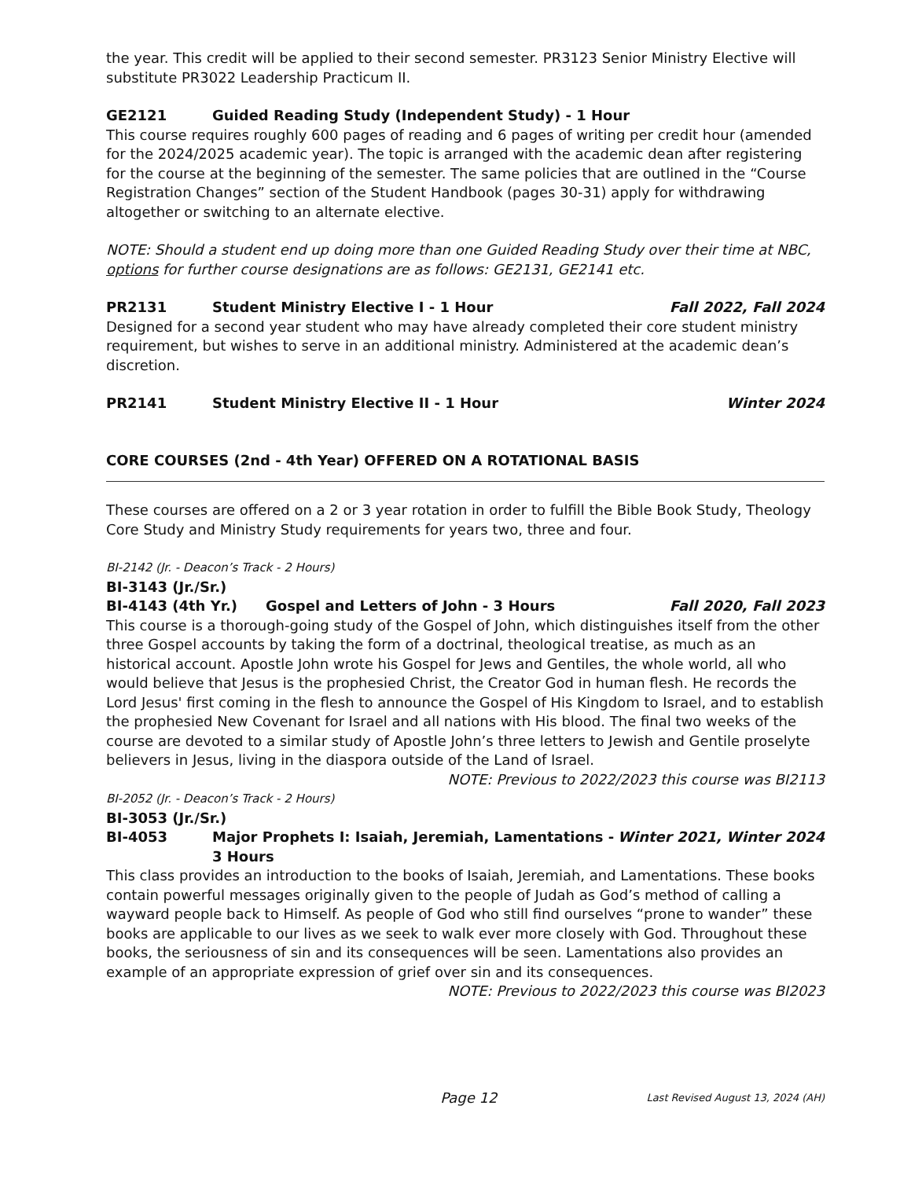the year. This credit will be applied to their second semester. PR3123 Senior Ministry Elective will substitute PR3022 Leadership Practicum II.
GE2121 Guided Reading Study (Independent Study) - 1 Hour
This course requires roughly 600 pages of reading and 6 pages of writing per credit hour (amended for the 2024/2025 academic year). The topic is arranged with the academic dean after registering for the course at the beginning of the semester. The same policies that are outlined in the “Course Registration Changes” section of the Student Handbook (pages 30-31) apply for withdrawing altogether or switching to an alternate elective.
NOTE: Should a student end up doing more than one Guided Reading Study over their time at NBC, options for further course designations are as follows: GE2131, GE2141 etc.
PR2131 Student Ministry Elective I - 1 Hour Fall 2022, Fall 2024
Designed for a second year student who may have already completed their core student ministry requirement, but wishes to serve in an additional ministry. Administered at the academic dean’s discretion.
PR2141 Student Ministry Elective II - 1 Hour Winter 2024
CORE COURSES (2nd - 4th Year) OFFERED ON A ROTATIONAL BASIS
These courses are offered on a 2 or 3 year rotation in order to fulfill the Bible Book Study, Theology Core Study and Ministry Study requirements for years two, three and four.
BI-2142 (Jr. - Deacon’s Track - 2 Hours)
BI-3143 (Jr./Sr.)
BI-4143 (4th Yr.) Gospel and Letters of John - 3 Hours Fall 2020, Fall 2023
This course is a thorough-going study of the Gospel of John, which distinguishes itself from the other three Gospel accounts by taking the form of a doctrinal, theological treatise, as much as an historical account. Apostle John wrote his Gospel for Jews and Gentiles, the whole world, all who would believe that Jesus is the prophesied Christ, the Creator God in human flesh. He records the Lord Jesus' first coming in the flesh to announce the Gospel of His Kingdom to Israel, and to establish the prophesied New Covenant for Israel and all nations with His blood. The final two weeks of the course are devoted to a similar study of Apostle John’s three letters to Jewish and Gentile proselyte believers in Jesus, living in the diaspora outside of the Land of Israel.
NOTE: Previous to 2022/2023 this course was BI2113
BI-2052 (Jr. - Deacon’s Track - 2 Hours)
BI-3053 (Jr./Sr.)
BI-4053 Major Prophets I: Isaiah, Jeremiah, Lamentations - 3 Hours Winter 2021, Winter 2024
This class provides an introduction to the books of Isaiah, Jeremiah, and Lamentations. These books contain powerful messages originally given to the people of Judah as God’s method of calling a wayward people back to Himself. As people of God who still find ourselves “prone to wander” these books are applicable to our lives as we seek to walk ever more closely with God. Throughout these books, the seriousness of sin and its consequences will be seen. Lamentations also provides an example of an appropriate expression of grief over sin and its consequences.
NOTE: Previous to 2022/2023 this course was BI2023
Page 12 Last Revised August 13, 2024 (AH)